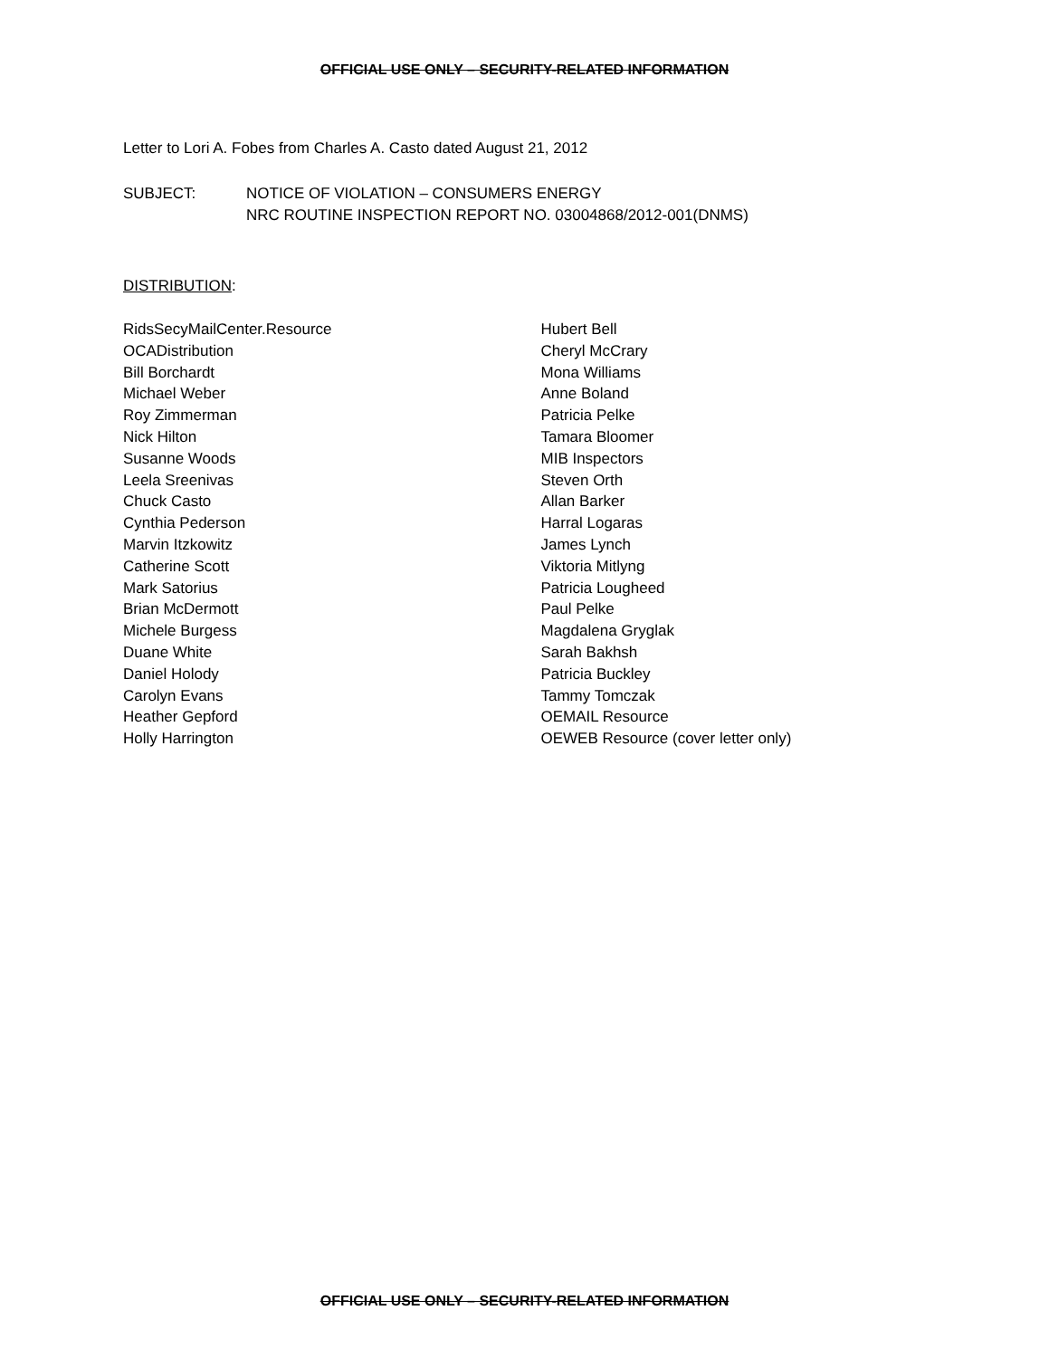OFFICIAL USE ONLY – SECURITY-RELATED INFORMATION
Letter to Lori A. Fobes from Charles A. Casto dated August 21, 2012
SUBJECT: NOTICE OF VIOLATION – CONSUMERS ENERGY
NRC ROUTINE INSPECTION REPORT NO. 03004868/2012-001(DNMS)
DISTRIBUTION:
RidsSecyMailCenter.Resource
OCADistribution
Bill Borchardt
Michael Weber
Roy Zimmerman
Nick Hilton
Susanne Woods
Leela Sreenivas
Chuck Casto
Cynthia Pederson
Marvin Itzkowitz
Catherine Scott
Mark Satorius
Brian McDermott
Michele Burgess
Duane White
Daniel Holody
Carolyn Evans
Heather Gepford
Holly Harrington
Hubert Bell
Cheryl McCrary
Mona Williams
Anne Boland
Patricia Pelke
Tamara Bloomer
MIB Inspectors
Steven Orth
Allan Barker
Harral Logaras
James Lynch
Viktoria Mitlyng
Patricia Lougheed
Paul Pelke
Magdalena Gryglak
Sarah Bakhsh
Patricia Buckley
Tammy Tomczak
OEMAIL Resource
OEWEB Resource (cover letter only)
OFFICIAL USE ONLY – SECURITY-RELATED INFORMATION